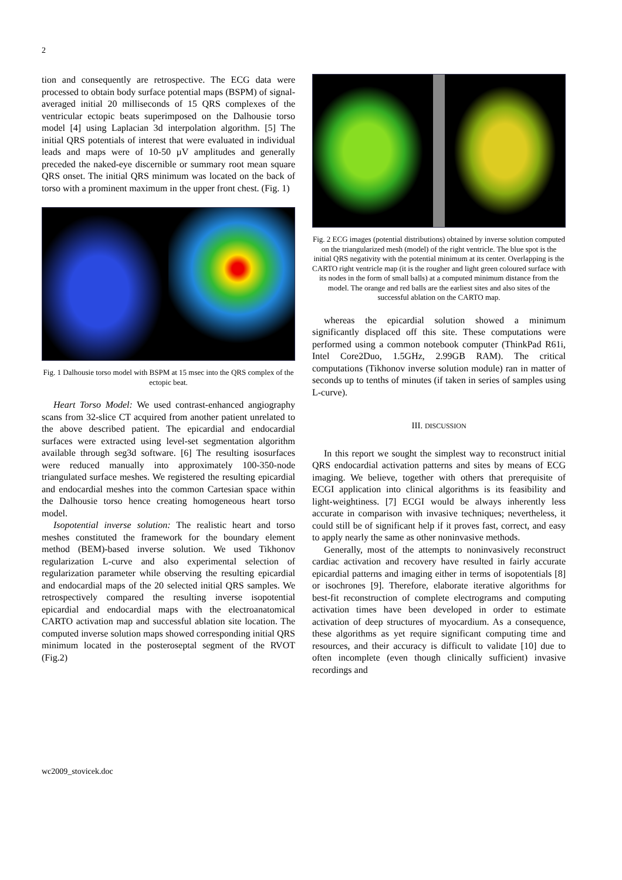2
tion and consequently are retrospective. The ECG data were processed to obtain body surface potential maps (BSPM) of signal-averaged initial 20 milliseconds of 15 QRS complexes of the ventricular ectopic beats superimposed on the Dalhousie torso model [4] using Laplacian 3d interpolation algorithm. [5] The initial QRS potentials of interest that were evaluated in individual leads and maps were of 10-50 µV amplitudes and generally preceded the naked-eye discernible or summary root mean square QRS onset. The initial QRS minimum was located on the back of torso with a prominent maximum in the upper front chest. (Fig. 1)
Fig. 1 Dalhousie torso model with BSPM at 15 msec into the QRS complex of the ectopic beat.
Heart Torso Model: We used contrast-enhanced angiography scans from 32-slice CT acquired from another patient unrelated to the above described patient. The epicardial and endocardial surfaces were extracted using level-set segmentation algorithm available through seg3d software. [6] The resulting isosurfaces were reduced manually into approximately 100-350-node triangulated surface meshes. We registered the resulting epicardial and endocardial meshes into the common Cartesian space within the Dalhousie torso hence creating homogeneous heart torso model.
Isopotential inverse solution: The realistic heart and torso meshes constituted the framework for the boundary element method (BEM)-based inverse solution. We used Tikhonov regularization L-curve and also experimental selection of regularization parameter while observing the resulting epicardial and endocardial maps of the 20 selected initial QRS samples. We retrospectively compared the resulting inverse isopotential epicardial and endocardial maps with the electroanatomical CARTO activation map and successful ablation site location. The computed inverse solution maps showed corresponding initial QRS minimum located in the posteroseptal segment of the RVOT (Fig.2)
Fig. 2 ECG images (potential distributions) obtained by inverse solution computed on the triangularized mesh (model) of the right ventricle. The blue spot is the initial QRS negativity with the potential minimum at its center. Overlapping is the CARTO right ventricle map (it is the rougher and light green coloured surface with its nodes in the form of small balls) at a computed minimum distance from the model. The orange and red balls are the earliest sites and also sites of the successful ablation on the CARTO map.
whereas the epicardial solution showed a minimum significantly displaced off this site. These computations were performed using a common notebook computer (ThinkPad R61i, Intel Core2Duo, 1.5GHz, 2.99GB RAM). The critical computations (Tikhonov inverse solution module) ran in matter of seconds up to tenths of minutes (if taken in series of samples using L-curve).
III. DISCUSSION
In this report we sought the simplest way to reconstruct initial QRS endocardial activation patterns and sites by means of ECG imaging. We believe, together with others that prerequisite of ECGI application into clinical algorithms is its feasibility and light-weightiness. [7] ECGI would be always inherently less accurate in comparison with invasive techniques; nevertheless, it could still be of significant help if it proves fast, correct, and easy to apply nearly the same as other noninvasive methods.
Generally, most of the attempts to noninvasively reconstruct cardiac activation and recovery have resulted in fairly accurate epicardial patterns and imaging either in terms of isopotentials [8] or isochrones [9]. Therefore, elaborate iterative algorithms for best-fit reconstruction of complete electrograms and computing activation times have been developed in order to estimate activation of deep structures of myocardium. As a consequence, these algorithms as yet require significant computing time and resources, and their accuracy is difficult to validate [10] due to often incomplete (even though clinically sufficient) invasive recordings and
wc2009_stovicek.doc